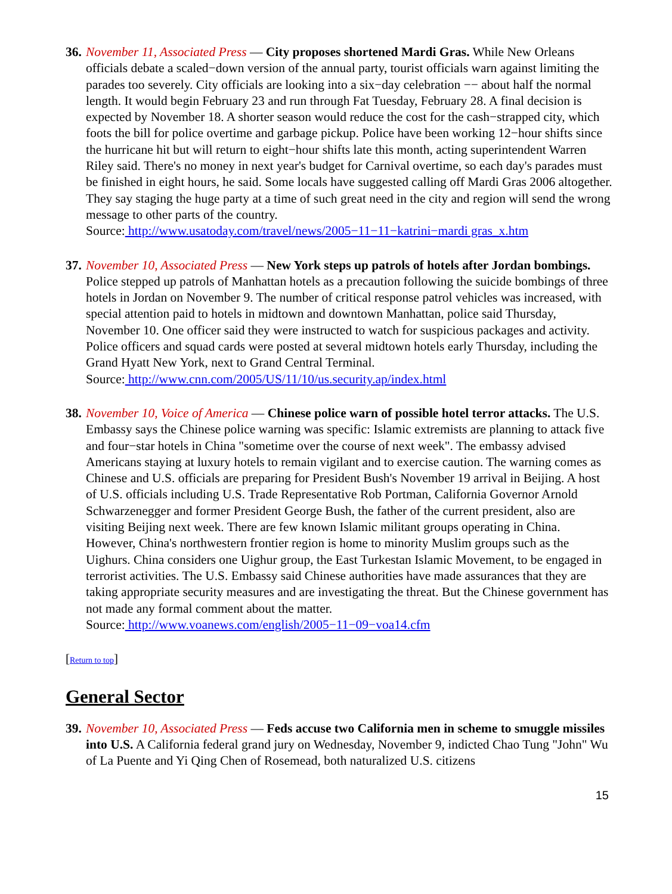36.
November 11, Associated Press — City proposes shortened Mardi Gras. While New Orleans officials debate a scaled−down version of the annual party, tourist officials warn against limiting the parades too severely. City officials are looking into a six−day celebration −− about half the normal length. It would begin February 23 and run through Fat Tuesday, February 28. A final decision is expected by November 18. A shorter season would reduce the cost for the cash−strapped city, which foots the bill for police overtime and garbage pickup. Police have been working 12−hour shifts since the hurricane hit but will return to eight−hour shifts late this month, acting superintendent Warren Riley said. There's no money in next year's budget for Carnival overtime, so each day's parades must be finished in eight hours, he said. Some locals have suggested calling off Mardi Gras 2006 altogether. They say staging the huge party at a time of such great need in the city and region will send the wrong message to other parts of the country.
Source: http://www.usatoday.com/travel/news/2005−11−11−katrini−mardi gras_x.htm
37.
November 10, Associated Press — New York steps up patrols of hotels after Jordan bombings. Police stepped up patrols of Manhattan hotels as a precaution following the suicide bombings of three hotels in Jordan on November 9. The number of critical response patrol vehicles was increased, with special attention paid to hotels in midtown and downtown Manhattan, police said Thursday, November 10. One officer said they were instructed to watch for suspicious packages and activity. Police officers and squad cards were posted at several midtown hotels early Thursday, including the Grand Hyatt New York, next to Grand Central Terminal.
Source: http://www.cnn.com/2005/US/11/10/us.security.ap/index.html
38.
November 10, Voice of America — Chinese police warn of possible hotel terror attacks. The U.S. Embassy says the Chinese police warning was specific: Islamic extremists are planning to attack five and four−star hotels in China "sometime over the course of next week". The embassy advised Americans staying at luxury hotels to remain vigilant and to exercise caution. The warning comes as Chinese and U.S. officials are preparing for President Bush's November 19 arrival in Beijing. A host of U.S. officials including U.S. Trade Representative Rob Portman, California Governor Arnold Schwarzenegger and former President George Bush, the father of the current president, also are visiting Beijing next week. There are few known Islamic militant groups operating in China. However, China's northwestern frontier region is home to minority Muslim groups such as the Uighurs. China considers one Uighur group, the East Turkestan Islamic Movement, to be engaged in terrorist activities. The U.S. Embassy said Chinese authorities have made assurances that they are taking appropriate security measures and are investigating the threat. But the Chinese government has not made any formal comment about the matter.
Source: http://www.voanews.com/english/2005−11−09−voa14.cfm
[Return to top]
General Sector
39.
November 10, Associated Press — Feds accuse two California men in scheme to smuggle missiles into U.S. A California federal grand jury on Wednesday, November 9, indicted Chao Tung "John" Wu of La Puente and Yi Qing Chen of Rosemead, both naturalized U.S. citizens
15